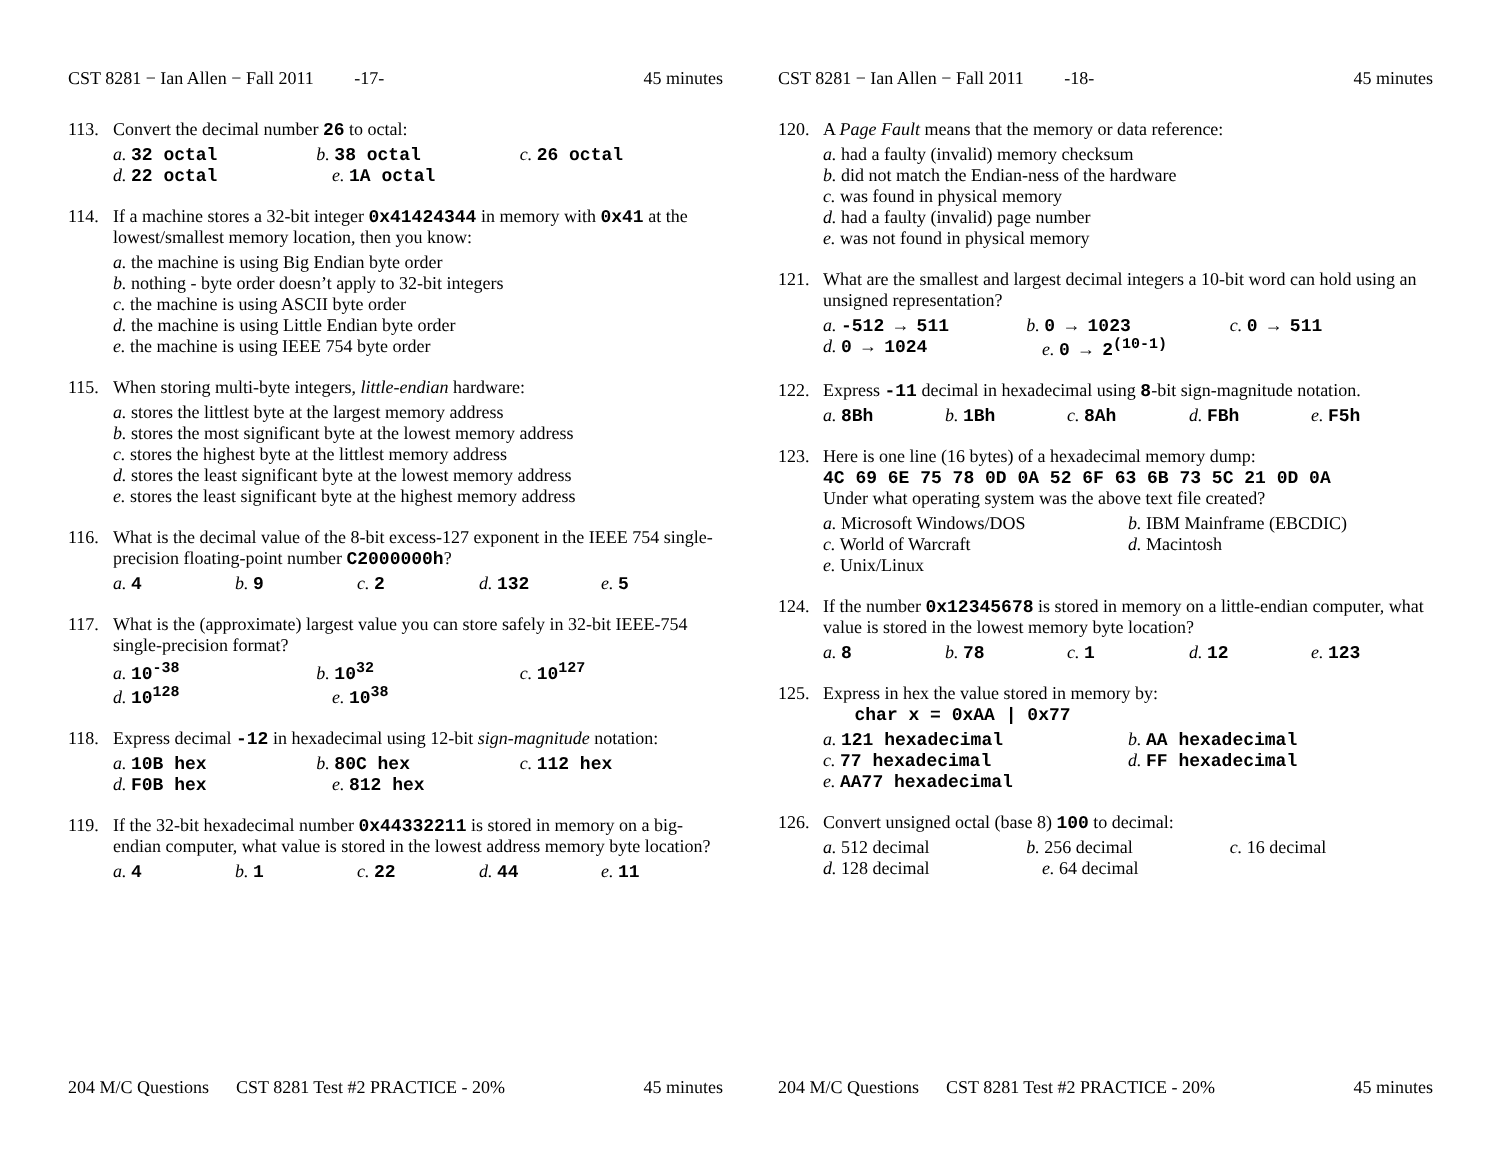CST 8281 − Ian Allen − Fall 2011 -17- 45 minutes
113. Convert the decimal number 26 to octal:
a. 32 octal b. 38 octal c. 26 octal
d. 22 octal e. 1A octal
114. If a machine stores a 32-bit integer 0x41424344 in memory with 0x41 at the lowest/smallest memory location, then you know:
a. the machine is using Big Endian byte order
b. nothing - byte order doesn’t apply to 32-bit integers
c. the machine is using ASCII byte order
d. the machine is using Little Endian byte order
e. the machine is using IEEE 754 byte order
115. When storing multi-byte integers, little-endian hardware:
a. stores the littlest byte at the largest memory address
b. stores the most significant byte at the lowest memory address
c. stores the highest byte at the littlest memory address
d. stores the least significant byte at the lowest memory address
e. stores the least significant byte at the highest memory address
116. What is the decimal value of the 8-bit excess-127 exponent in the IEEE 754 single-precision floating-point number C2000000h?
a. 4 b. 9 c. 2 d. 132 e. 5
117. What is the (approximate) largest value you can store safely in 32-bit IEEE-754 single-precision format?
a. 10<sup>-38</sup> b. 10<sup>32</sup> c. 10<sup>127</sup>
d. 10<sup>128</sup> e. 10<sup>38</sup>
118. Express decimal -12 in hexadecimal using 12-bit sign-magnitude notation:
a. 10B hex b. 80C hex c. 112 hex
d. F0B hex e. 812 hex
119. If the 32-bit hexadecimal number 0x44332211 is stored in memory on a big-endian computer, what value is stored in the lowest address memory byte location?
a. 4 b. 1 c. 22 d. 44 e. 11
204 M/C Questions CST 8281 Test #2 PRACTICE - 20% 45 minutes
CST 8281 − Ian Allen − Fall 2011 -18- 45 minutes
120. A Page Fault means that the memory or data reference:
a. had a faulty (invalid) memory checksum
b. did not match the Endian-ness of the hardware
c. was found in physical memory
d. had a faulty (invalid) page number
e. was not found in physical memory
121. What are the smallest and largest decimal integers a 10-bit word can hold using an unsigned representation?
a. -512 → 511 b. 0 → 1023 c. 0 → 511
d. 0 → 1024 e. 0 → 2<sup>(10-1)</sup>
122. Express -11 decimal in hexadecimal using 8-bit sign-magnitude notation.
a. 8Bh b. 1Bh c. 8Ah d. FBh e. F5h
123. Here is one line (16 bytes) of a hexadecimal memory dump:
4C 69 6E 75 78 0D 0A 52 6F 63 6B 73 5C 21 0D 0A
Under what operating system was the above text file created?
a. Microsoft Windows/DOS b. IBM Mainframe (EBCDIC)
c. World of Warcraft d. Macintosh
e. Unix/Linux
124. If the number 0x12345678 is stored in memory on a little-endian computer, what value is stored in the lowest memory byte location?
a. 8 b. 78 c. 1 d. 12 e. 123
125. Express in hex the value stored in memory by:
char x = 0xAA | 0x77
a. 121 hexadecimal b. AA hexadecimal
c. 77 hexadecimal d. FF hexadecimal
e. AA77 hexadecimal
126. Convert unsigned octal (base 8) 100 to decimal:
a. 512 decimal b. 256 decimal c. 16 decimal
d. 128 decimal e. 64 decimal
204 M/C Questions CST 8281 Test #2 PRACTICE - 20% 45 minutes